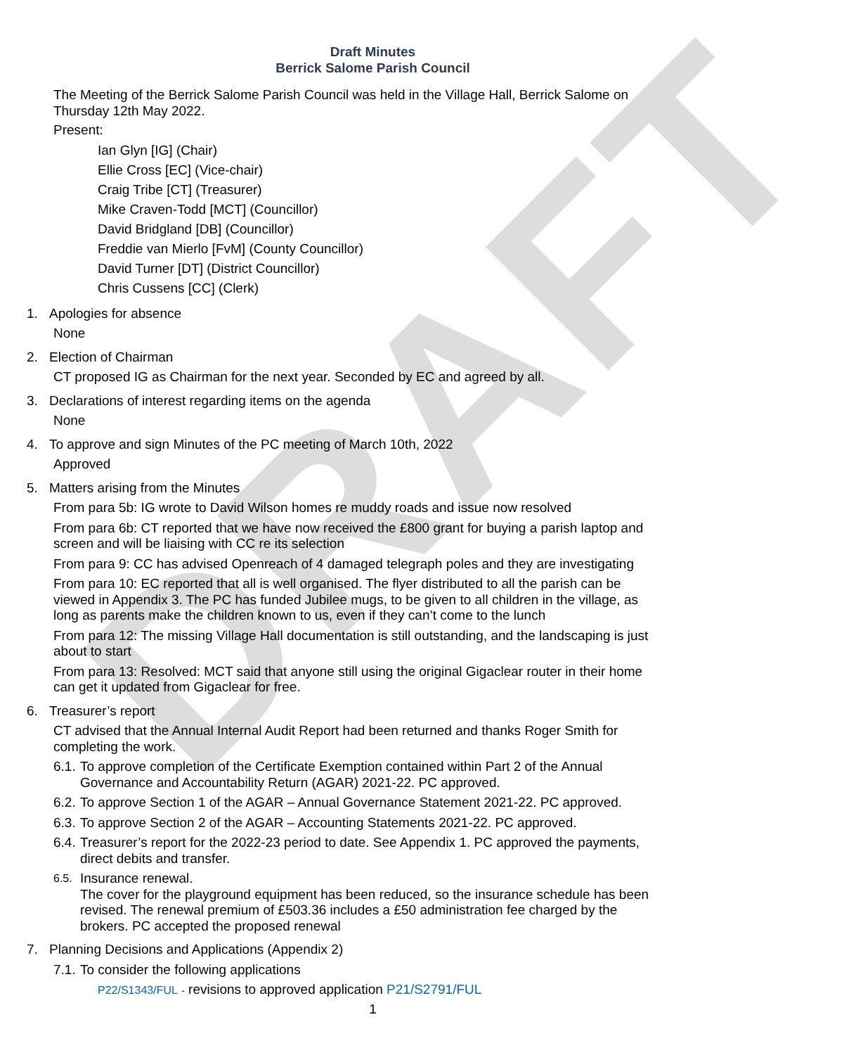DRAFT
Draft Minutes
Berrick Salome Parish Council
The Meeting of the Berrick Salome Parish Council was held in the Village Hall, Berrick Salome on Thursday 12th May 2022.
Present:
Ian Glyn [IG] (Chair)
Ellie Cross [EC] (Vice-chair)
Craig Tribe [CT] (Treasurer)
Mike Craven-Todd [MCT] (Councillor)
David Bridgland [DB] (Councillor)
Freddie van Mierlo [FvM] (County Councillor)
David Turner [DT] (District Councillor)
Chris Cussens [CC] (Clerk)
1. Apologies for absence
None
2. Election of Chairman
CT proposed IG as Chairman for the next year. Seconded by EC and agreed by all.
3. Declarations of interest regarding items on the agenda
None
4. To approve and sign Minutes of the PC meeting of March 10th, 2022
Approved
5. Matters arising from the Minutes
From para 5b: IG wrote to David Wilson homes re muddy roads and issue now resolved
From para 6b: CT reported that we have now received the £800 grant for buying a parish laptop and screen and will be liaising with CC re its selection
From para 9: CC has advised Openreach of 4 damaged telegraph poles and they are investigating
From para 10: EC reported that all is well organised. The flyer distributed to all the parish can be viewed in Appendix 3. The PC has funded Jubilee mugs, to be given to all children in the village, as long as parents make the children known to us, even if they can’t come to the lunch
From para 12: The missing Village Hall documentation is still outstanding, and the landscaping is just about to start
From para 13: Resolved: MCT said that anyone still using the original Gigaclear router in their home can get it updated from Gigaclear for free.
6. Treasurer’s report
CT advised that the Annual Internal Audit Report had been returned and thanks Roger Smith for completing the work.
6.1. To approve completion of the Certificate Exemption contained within Part 2 of the Annual Governance and Accountability Return (AGAR) 2021-22. PC approved.
6.2. To approve Section 1 of the AGAR – Annual Governance Statement 2021-22. PC approved.
6.3. To approve Section 2 of the AGAR – Accounting Statements 2021-22. PC approved.
6.4. Treasurer’s report for the 2022-23 period to date. See Appendix 1. PC approved the payments, direct debits and transfer.
6.5. Insurance renewal.
The cover for the playground equipment has been reduced, so the insurance schedule has been revised. The renewal premium of £503.36 includes a £50 administration fee charged by the brokers. PC accepted the proposed renewal
7. Planning Decisions and Applications (Appendix 2)
7.1. To consider the following applications
P22/S1343/FUL - revisions to approved application P21/S2791/FUL
1